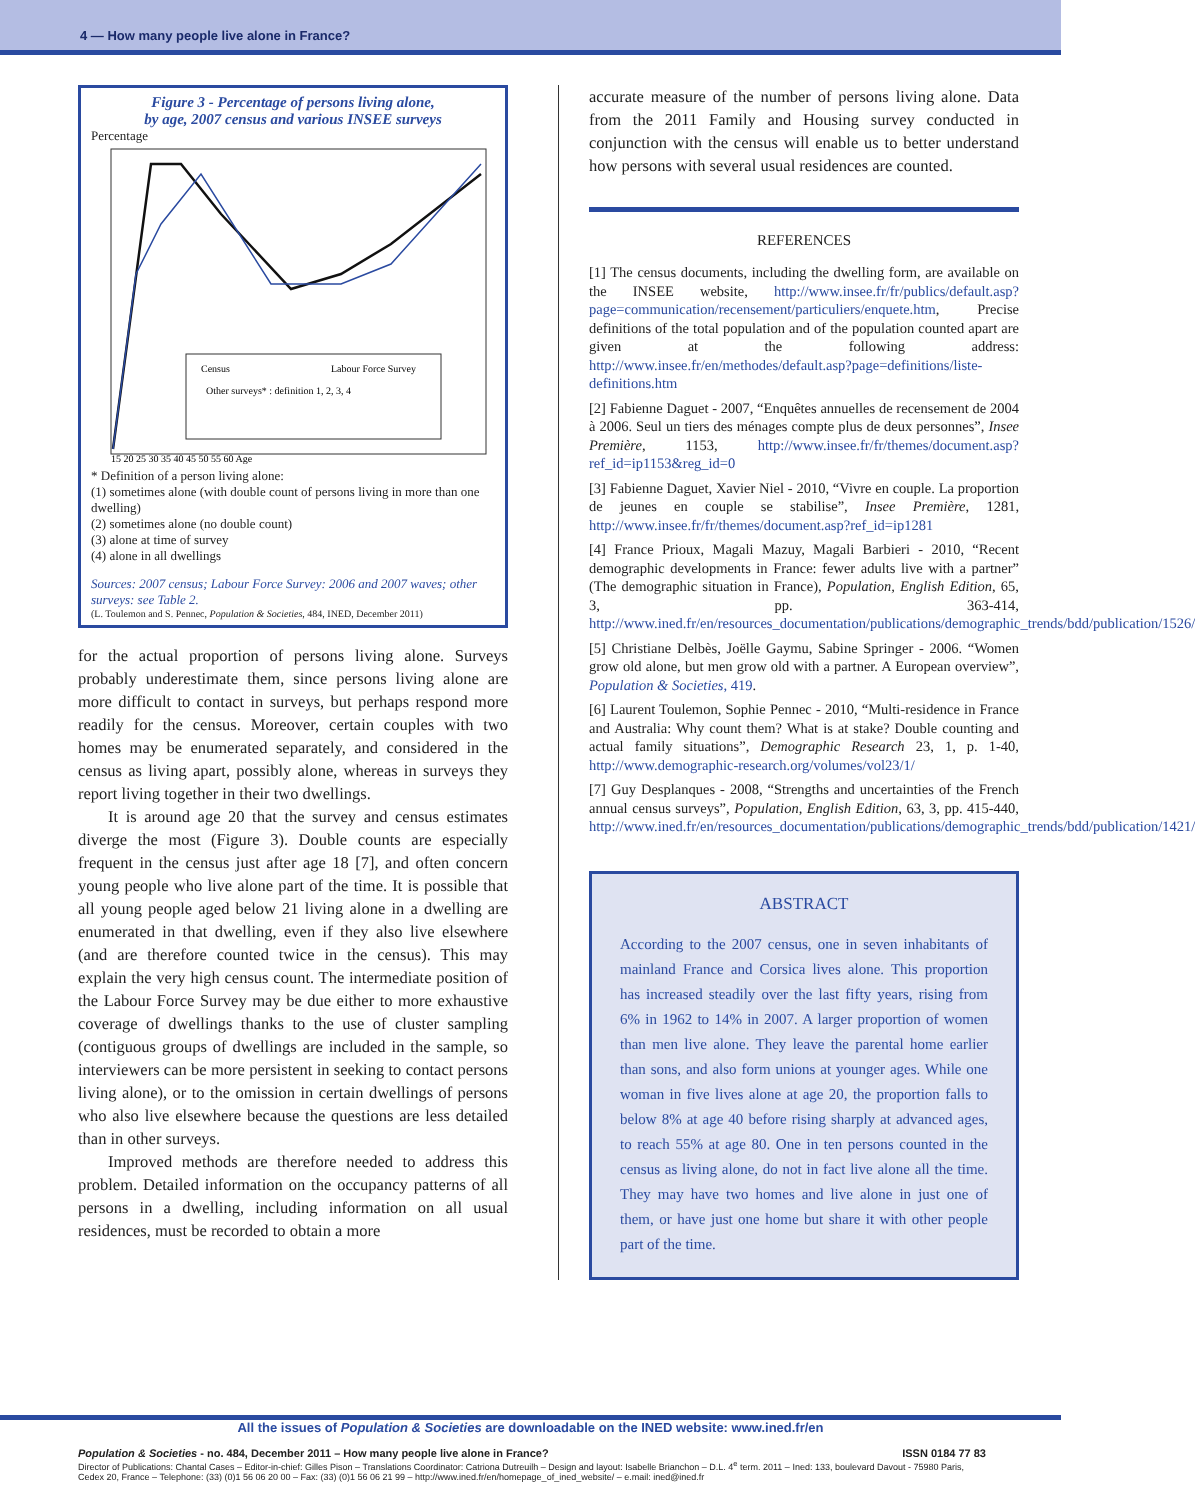4 — How many people live alone in France?
Figure 3 - Percentage of persons living alone,
by age, 2007 census and various INSEE surveys
Percentage
Census
Labour Force Survey
Other surveys* : definition 1, 2, 3, 4
15 20 25 30 35 40 45 50 55 60 Age
* Definition of a person living alone:
(1) sometimes alone (with double count of persons living in more than one dwelling)
(2) sometimes alone (no double count)
(3) alone at time of survey
(4) alone in all dwellings
Sources: 2007 census; Labour Force Survey: 2006 and 2007 waves; other surveys: see Table 2.
(L. Toulemon and S. Pennec, Population & Societies, 484, INED, December 2011)
for the actual proportion of persons living alone. Surveys probably underestimate them, since persons living alone are more difficult to contact in surveys, but perhaps respond more readily for the census. Moreover, certain couples with two homes may be enumerated separately, and considered in the census as living apart, possibly alone, whereas in surveys they report living together in their two dwellings.
It is around age 20 that the survey and census estimates diverge the most (Figure 3). Double counts are especially frequent in the census just after age 18 [7], and often concern young people who live alone part of the time. It is possible that all young people aged below 21 living alone in a dwelling are enumerated in that dwelling, even if they also live elsewhere (and are therefore counted twice in the census). This may explain the very high census count. The intermediate position of the Labour Force Survey may be due either to more exhaustive coverage of dwellings thanks to the use of cluster sampling (contiguous groups of dwellings are included in the sample, so interviewers can be more persistent in seeking to contact persons living alone), or to the omission in certain dwellings of persons who also live elsewhere because the questions are less detailed than in other surveys.
Improved methods are therefore needed to address this problem. Detailed information on the occupancy patterns of all persons in a dwelling, including information on all usual residences, must be recorded to obtain a more
accurate measure of the number of persons living alone. Data from the 2011 Family and Housing survey conducted in conjunction with the census will enable us to better understand how persons with several usual residences are counted.
REFERENCES
[1] The census documents, including the dwelling form, are available on the INSEE website, http://www.insee.fr/fr/publics/default.asp?page=communication/recensement/particuliers/enquete.htm, Precise definitions of the total population and of the population counted apart are given at the following address: http://www.insee.fr/en/methodes/default.asp?page=definitions/liste-definitions.htm
[2] Fabienne Daguet - 2007, “Enquêtes annuelles de recensement de 2004 à 2006. Seul un tiers des ménages compte plus de deux personnes”, Insee Première, 1153, http://www.insee.fr/fr/themes/document.asp?ref_id=ip1153&reg_id=0
[3] Fabienne Daguet, Xavier Niel - 2010, “Vivre en couple. La proportion de jeunes en couple se stabilise”, Insee Première, 1281, http://www.insee.fr/fr/themes/document.asp?ref_id=ip1281
[4] France Prioux, Magali Mazuy, Magali Barbieri - 2010, “Recent demographic developments in France: fewer adults live with a partner” (The demographic situation in France), Population, English Edition, 65, 3, pp. 363-414, http://www.ined.fr/en/resources_documentation/publications/demographic_trends/bdd/publication/1526/
[5] Christiane Delbès, Joëlle Gaymu, Sabine Springer - 2006. “Women grow old alone, but men grow old with a partner. A European overview”, Population & Societies, 419.
[6] Laurent Toulemon, Sophie Pennec - 2010, “Multi-residence in France and Australia: Why count them? What is at stake? Double counting and actual family situations”, Demographic Research 23, 1, p. 1-40, http://www.demographic-research.org/volumes/vol23/1/
[7] Guy Desplanques - 2008, “Strengths and uncertainties of the French annual census surveys”, Population, English Edition, 63, 3, pp. 415-440, http://www.ined.fr/en/resources_documentation/publications/demographic_trends/bdd/publication/1421/
ABSTRACT
According to the 2007 census, one in seven inhabitants of mainland France and Corsica lives alone. This proportion has increased steadily over the last fifty years, rising from 6% in 1962 to 14% in 2007. A larger proportion of women than men live alone. They leave the parental home earlier than sons, and also form unions at younger ages. While one woman in five lives alone at age 20, the proportion falls to below 8% at age 40 before rising sharply at advanced ages, to reach 55% at age 80. One in ten persons counted in the census as living alone, do not in fact live alone all the time. They may have two homes and live alone in just one of them, or have just one home but share it with other people part of the time.
All the issues of Population & Societies are downloadable on the INED website: www.ined.fr/en
Population & Societies - no. 484, December 2011 – How many people live alone in France? ISSN 0184 77 83
Director of Publications: Chantal Cases – Editor-in-chief: Gilles Pison – Translations Coordinator: Catriona Dutreuilh – Design and layout: Isabelle Brianchon – D.L. 4<sup>e</sup> term. 2011 – Ined: 133, boulevard Davout - 75980 Paris, Cedex 20, France – Telephone: (33) (0)1 56 06 20 00 – Fax: (33) (0)1 56 06 21 99 – http://www.ined.fr/en/homepage_of_ined_website/ – e.mail: ined@ined.fr